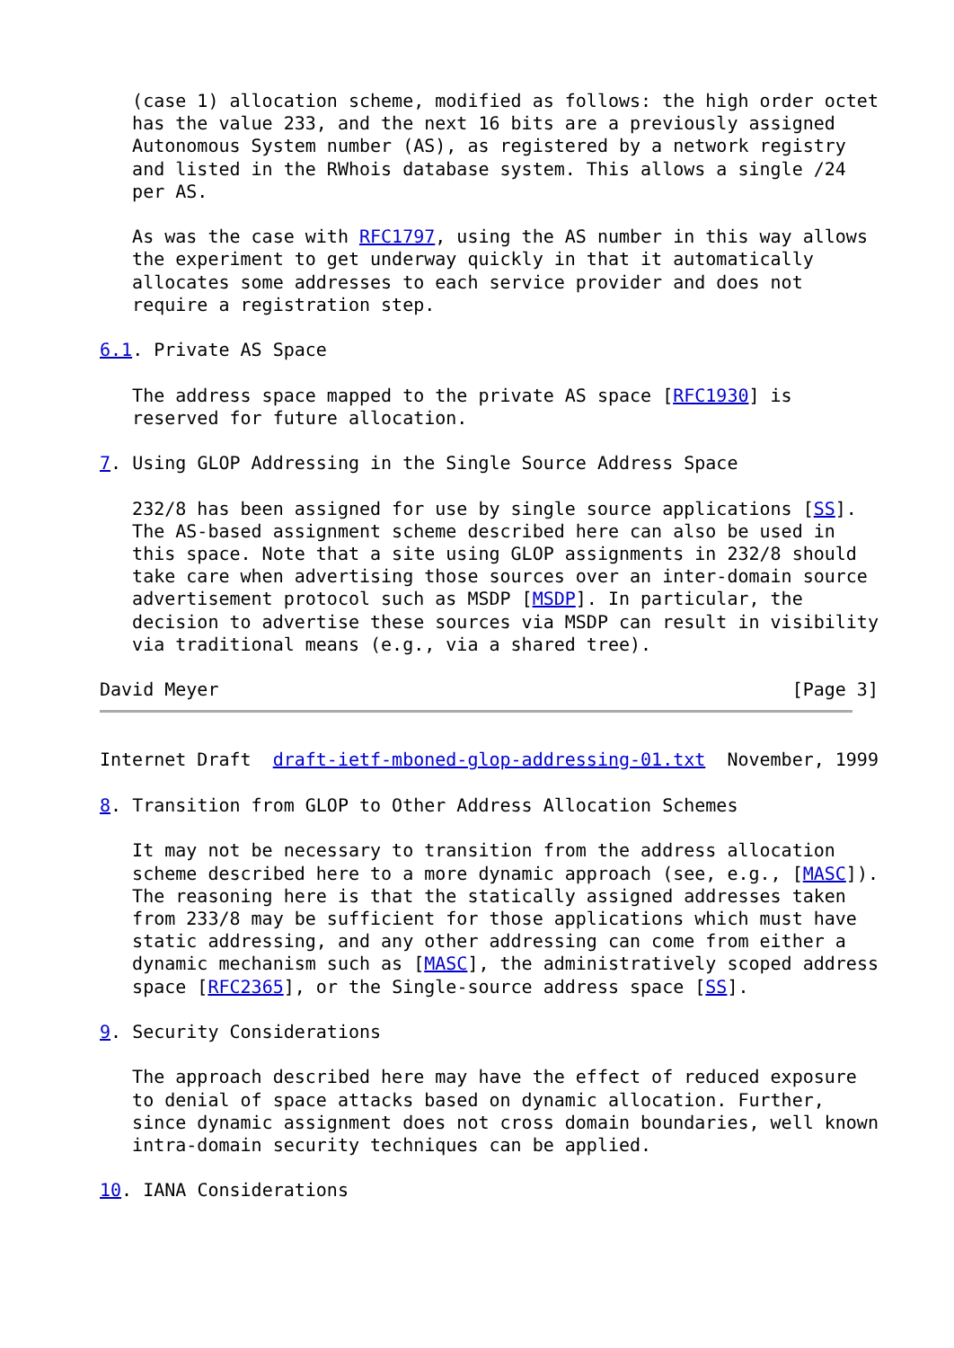(case 1) allocation scheme, modified as follows: the high order octet
   has the value 233, and the next 16 bits are a previously assigned
   Autonomous System number (AS), as registered by a network registry
   and listed in the RWhois database system. This allows a single /24
   per AS.

   As was the case with RFC1797, using the AS number in this way allows
   the experiment to get underway quickly in that it automatically
   allocates some addresses to each service provider and does not
   require a registration step.

6.1. Private AS Space

   The address space mapped to the private AS space [RFC1930] is
   reserved for future allocation.

7. Using GLOP Addressing in the Single Source Address Space

   232/8 has been assigned for use by single source applications [SS].
   The AS-based assignment scheme described here can also be used in
   this space. Note that a site using GLOP assignments in 232/8 should
   take care when advertising those sources over an inter-domain source
   advertisement protocol such as MSDP [MSDP]. In particular, the
   decision to advertise these sources via MSDP can result in visibility
   via traditional means (e.g., via a shared tree).

David Meyer                                                     [Page 3]
Internet Draft  draft-ietf-mboned-glop-addressing-01.txt  November, 1999

8. Transition from GLOP to Other Address Allocation Schemes

   It may not be necessary to transition from the address allocation
   scheme described here to a more dynamic approach (see, e.g., [MASC]).
   The reasoning here is that the statically assigned addresses taken
   from 233/8 may be sufficient for those applications which must have
   static addressing, and any other addressing can come from either a
   dynamic mechanism such as [MASC], the administratively scoped address
   space [RFC2365], or the Single-source address space [SS].

9. Security Considerations

   The approach described here may have the effect of reduced exposure
   to denial of space attacks based on dynamic allocation. Further,
   since dynamic assignment does not cross domain boundaries, well known
   intra-domain security techniques can be applied.

10. IANA Considerations